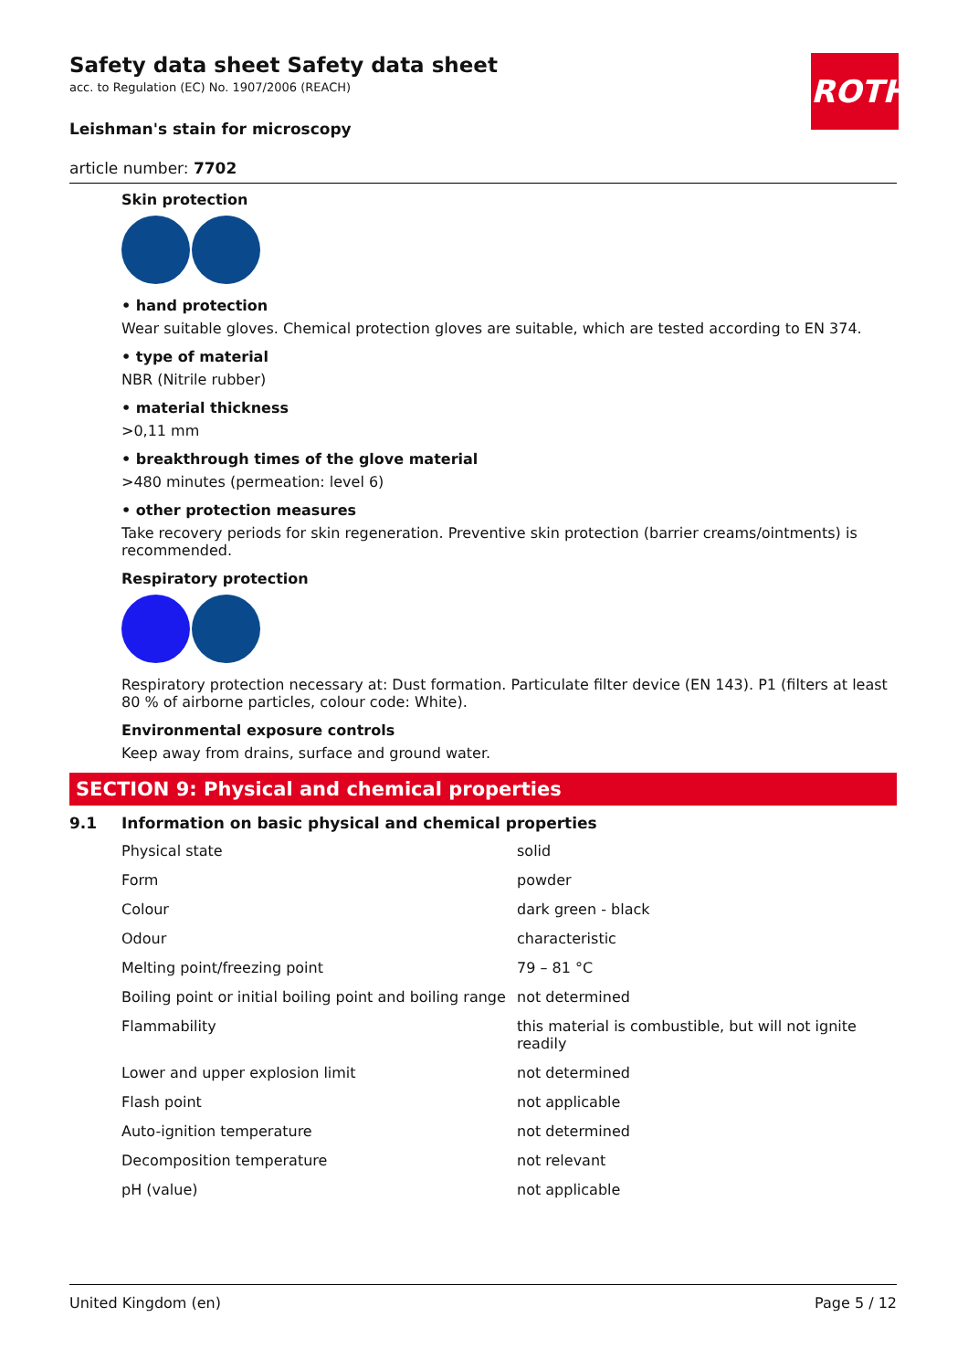ROTH
Safety data sheet Safety data sheet
acc. to Regulation (EC) No. 1907/2006 (REACH)
Leishman's stain for microscopy
article number: 7702
Skin protection
• hand protection
Wear suitable gloves. Chemical protection gloves are suitable, which are tested according to EN 374.
• type of material
NBR (Nitrile rubber)
• material thickness
>0,11 mm
• breakthrough times of the glove material
>480 minutes (permeation: level 6)
• other protection measures
Take recovery periods for skin regeneration. Preventive skin protection (barrier creams/ointments) is recommended.
Respiratory protection
Respiratory protection necessary at: Dust formation. Particulate filter device (EN 143). P1 (filters at least 80 % of airborne particles, colour code: White).
Environmental exposure controls
Keep away from drains, surface and ground water.
SECTION 9: Physical and chemical properties
9.1 Information on basic physical and chemical properties
| Physical state | solid |
| Form | powder |
| Colour | dark green - black |
| Odour | characteristic |
| Melting point/freezing point | 79 – 81 °C |
| Boiling point or initial boiling point and boiling range | not determined |
| Flammability | this material is combustible, but will not ignite readily |
| Lower and upper explosion limit | not determined |
| Flash point | not applicable |
| Auto-ignition temperature | not determined |
| Decomposition temperature | not relevant |
| pH (value) | not applicable |
United Kingdom (en) Page 5 / 12